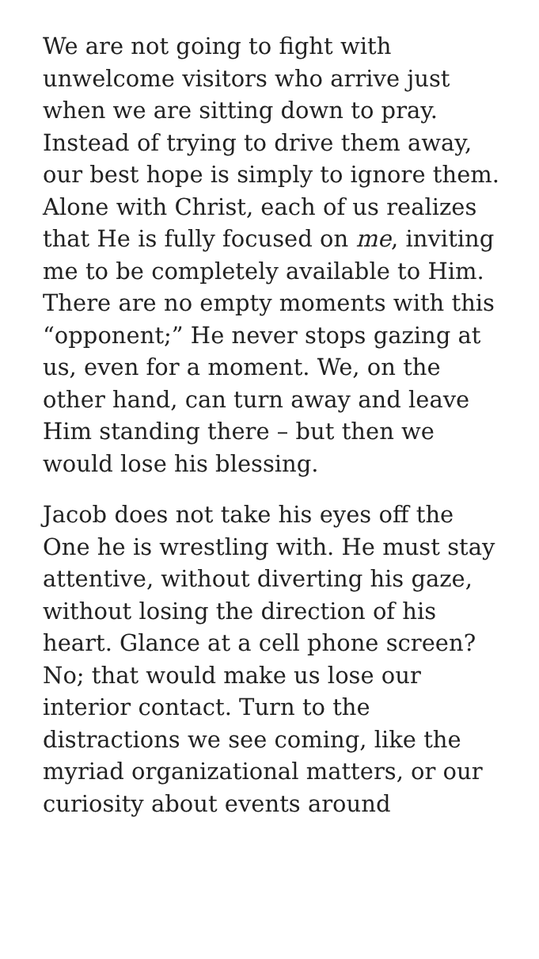We are not going to fight with unwelcome visitors who arrive just when we are sitting down to pray. Instead of trying to drive them away, our best hope is simply to ignore them. Alone with Christ, each of us realizes that He is fully focused on me, inviting me to be completely available to Him. There are no empty moments with this “opponent;” He never stops gazing at us, even for a moment. We, on the other hand, can turn away and leave Him standing there – but then we would lose his blessing.
Jacob does not take his eyes off the One he is wrestling with. He must stay attentive, without diverting his gaze, without losing the direction of his heart. Glance at a cell phone screen? No; that would make us lose our interior contact. Turn to the distractions we see coming, like the myriad organizational matters, or our curiosity about events around